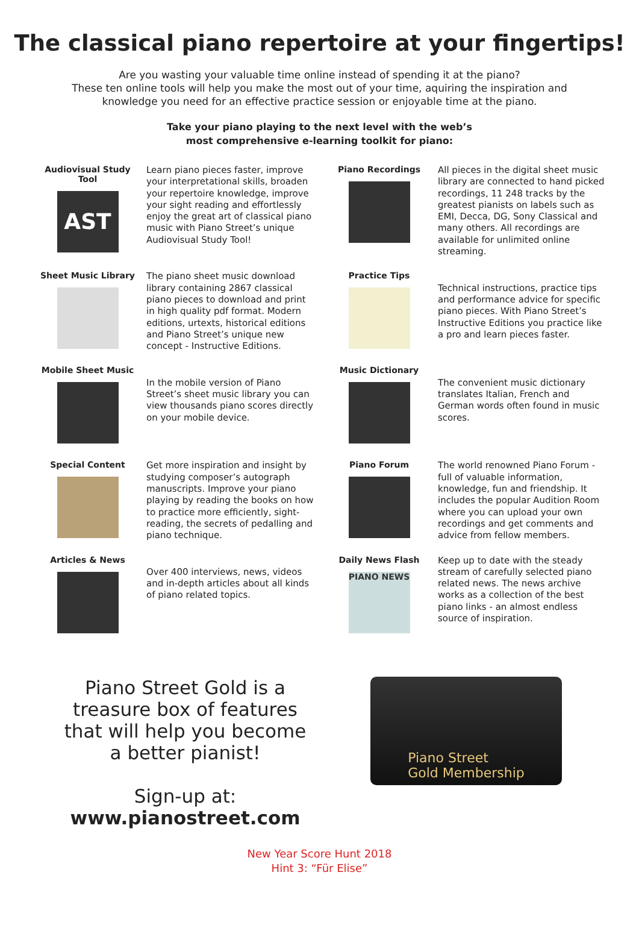The classical piano repertoire at your fingertips!
Are you wasting your valuable time online instead of spending it at the piano?
These ten online tools will help you make the most out of your time, aquiring the inspiration and knowledge you need for an effective practice session or enjoyable time at the piano.
Take your piano playing to the next level with the web’s
most comprehensive e-learning toolkit for piano:
Audiovisual Study Tool
AST
Learn piano pieces faster, improve your interpretational skills, broaden your repertoire knowledge, improve your sight reading and effortlessly enjoy the great art of classical piano music with Piano Street’s unique Audiovisual Study Tool!
Piano Recordings
All pieces in the digital sheet music library are connected to hand picked recordings, 11 248 tracks by the greatest pianists on labels such as EMI, Decca, DG, Sony Classical and many others. All recordings are available for unlimited online streaming.
Sheet Music Library
The piano sheet music download library containing 2867 classical piano pieces to download and print in high quality pdf format. Modern editions, urtexts, historical editions and Piano Street’s unique new concept - Instructive Editions.
Practice Tips
Technical instructions, practice tips and performance advice for specific piano pieces. With Piano Street’s Instructive Editions you practice like a pro and learn pieces faster.
Mobile Sheet Music
In the mobile version of Piano Street’s sheet music library you can view thousands piano scores directly on your mobile device.
Music Dictionary
The convenient music dictionary translates Italian, French and German words often found in music scores.
Special Content
Get more inspiration and insight by studying composer’s autograph manuscripts. Improve your piano playing by reading the books on how to practice more efficiently, sight-reading, the secrets of pedalling and piano technique.
Piano Forum
The world renowned Piano Forum - full of valuable information, knowledge, fun and friendship. It includes the popular Audition Room where you can upload your own recordings and get comments and advice from fellow members.
Articles & News
Over 400 interviews, news, videos and in-depth articles about all kinds of piano related topics.
Daily News Flash
PIANO NEWS
Keep up to date with the steady stream of carefully selected piano related news. The news archive works as a collection of the best piano links - an almost endless source of inspiration.
Piano Street Gold is a
treasure box of features
that will help you become
a better pianist!
Sign-up at:
www.pianostreet.com
Piano Street
Gold Membership
New Year Score Hunt 2018
Hint 3: “Für Elise”